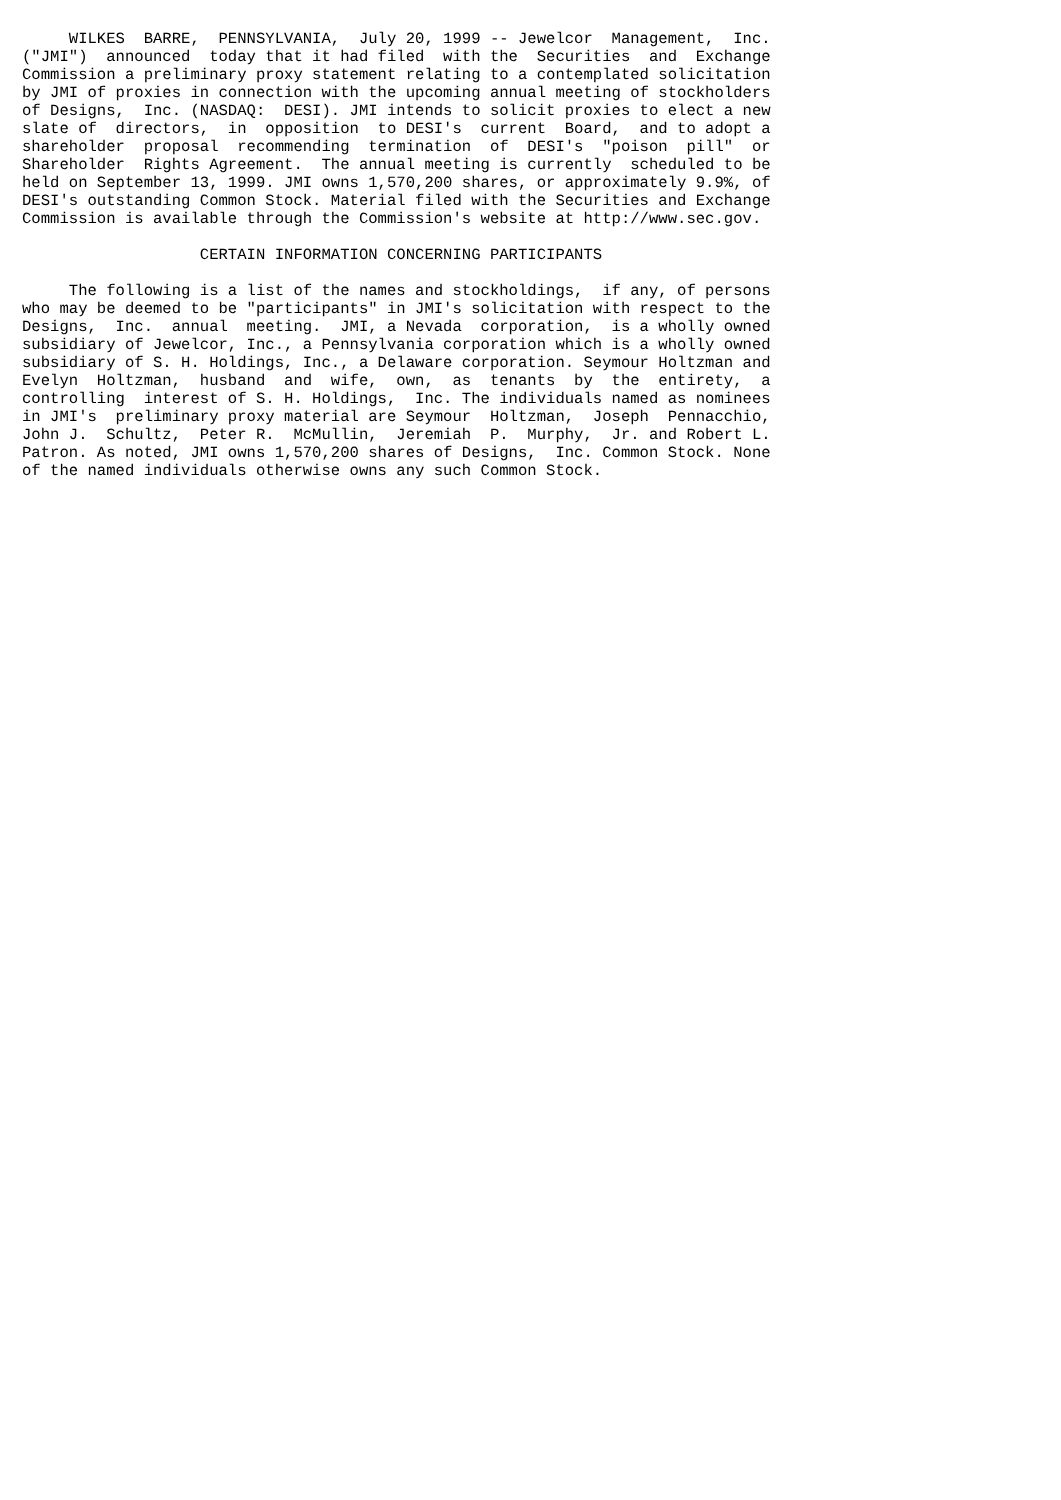WILKES  BARRE,  PENNSYLVANIA,  July 20, 1999 -- Jewelcor  Management,  Inc.
("JMI")  announced  today that it had filed  with the  Securities  and  Exchange
Commission a preliminary proxy statement relating to a contemplated solicitation
by JMI of proxies in connection with the upcoming annual meeting of stockholders
of Designs,  Inc. (NASDAQ:  DESI). JMI intends to solicit proxies to elect a new
slate of  directors,  in  opposition  to DESI's  current  Board,  and to adopt a
shareholder  proposal  recommending  termination  of  DESI's  "poison  pill"  or
Shareholder  Rights Agreement.  The annual meeting is currently  scheduled to be
held on September 13, 1999. JMI owns 1,570,200 shares, or approximately 9.9%, of
DESI's outstanding Common Stock. Material filed with the Securities and Exchange
Commission is available through the Commission's website at http://www.sec.gov.

                   CERTAIN INFORMATION CONCERNING PARTICIPANTS

     The following is a list of the names and stockholdings,  if any, of persons
who may be deemed to be "participants" in JMI's solicitation with respect to the
Designs,  Inc.  annual  meeting.  JMI, a Nevada  corporation,  is a wholly owned
subsidiary of Jewelcor, Inc., a Pennsylvania corporation which is a wholly owned
subsidiary of S. H. Holdings, Inc., a Delaware corporation. Seymour Holtzman and
Evelyn  Holtzman,  husband  and  wife,  own,  as  tenants  by  the  entirety,  a
controlling  interest of S. H. Holdings,  Inc. The individuals named as nominees
in JMI's  preliminary proxy material are Seymour  Holtzman,  Joseph  Pennacchio,
John J.  Schultz,  Peter R.  McMullin,  Jeremiah  P.  Murphy,  Jr. and Robert L.
Patron. As noted, JMI owns 1,570,200 shares of Designs,  Inc. Common Stock. None
of the named individuals otherwise owns any such Common Stock.